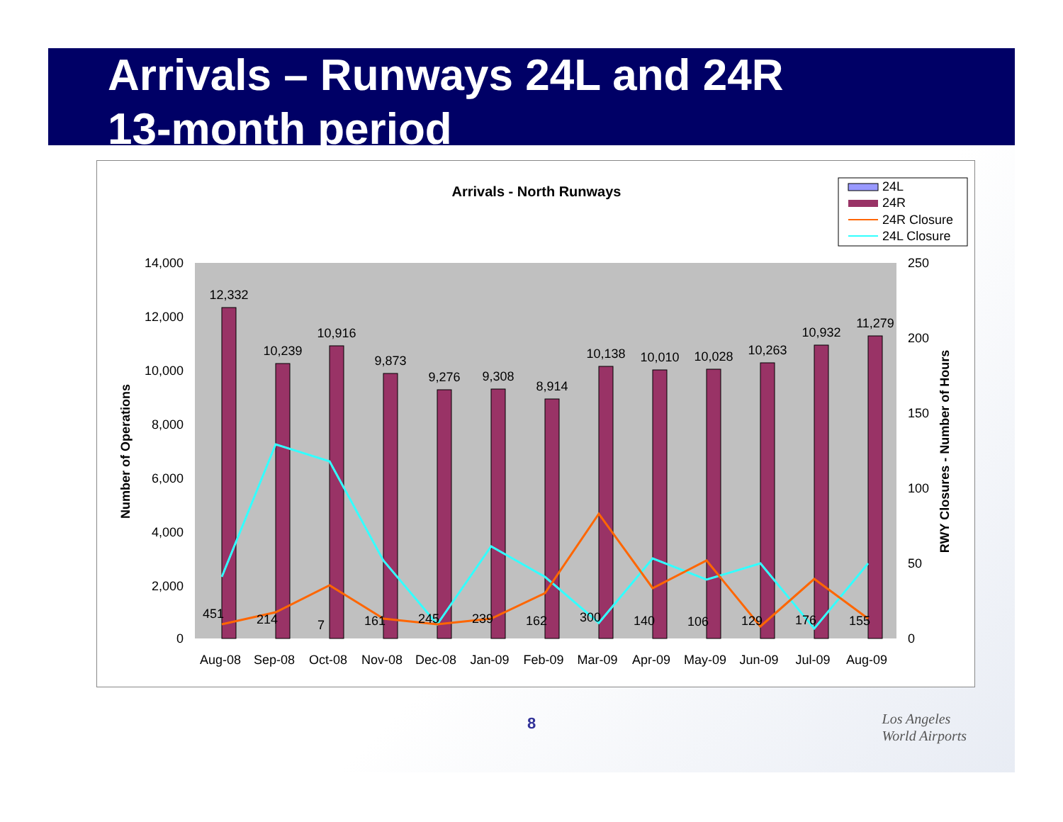Arrivals – Runways 24L and 24R
13-month period
Arrivals - North Runways
24L
24R
24R Closure
24L Closure
14,000
12,000
10,000
8,000
6,000
4,000
2,000
0
250
200
150
100
50
0
Number of Operations
RWY Closures - Number of Hours
12,332
10,239
10,916
9,873
9,276
9,308
8,914
10,138
10,010
10,028
10,263
10,932
11,279
451
214
7
161
245
239
162
300
140
106
129
176
155
Aug-08
Sep-08
Oct-08
Nov-08
Dec-08
Jan-09
Feb-09
Mar-09
Apr-09
May-09
Jun-09
Jul-09
Aug-09
8
Los Angeles
World Airports